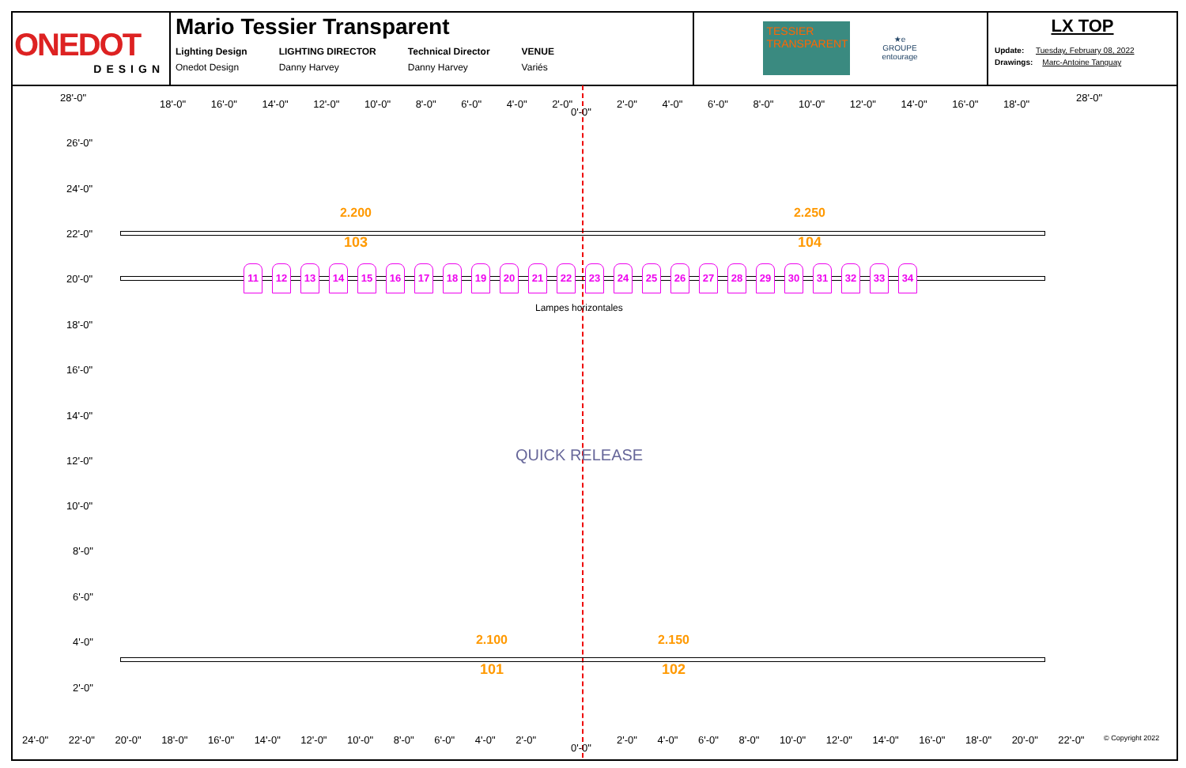ONEDOT
DESIGN
Mario Tessier Transparent
Lighting Design
Onedot Design
LIGHTING DIRECTOR
Danny Harvey
Technical Director
Danny Harvey
VENUE
Variés
TESSIER TRANSPARENT
★e
GROUPE
entourage
LX TOP
Update: Tuesday, February 08, 2022
Drawings: Marc-Antoine Tanguay
28'-0" 28'-0"
26'-0"
24'-0"
22'-0"
20'-0"
18'-0"
16'-0"
14'-0"
12'-0"
10'-0"
8'-0"
6'-0"
4'-0"
2'-0"
18'-0" 16'-0" 14'-0" 12'-0" 10'-0" 8'-0" 6'-0" 4'-0" 2'-0"
0'-0"
2'-0" 4'-0" 6'-0" 8'-0" 10'-0" 12'-0" 14'-0" 16'-0" 18'-0"
2.200
103
2.250
104
2.100
101
2.150
102
11 12 13 14 15 16 17 18 19 20 21 22 23 24 25 26 27 28 29 30 31 32 33 34
Lampes horizontales
QUICK RELEASE
24'-0" 22'-0" 20'-0" 18'-0" 16'-0" 14'-0" 12'-0" 10'-0" 8'-0" 6'-0" 4'-0" 2'-0"
0'-0"
2'-0" 4'-0" 6'-0" 8'-0" 10'-0" 12'-0" 14'-0" 16'-0" 18'-0" 20'-0" 22'-0"
© Copyright 2022